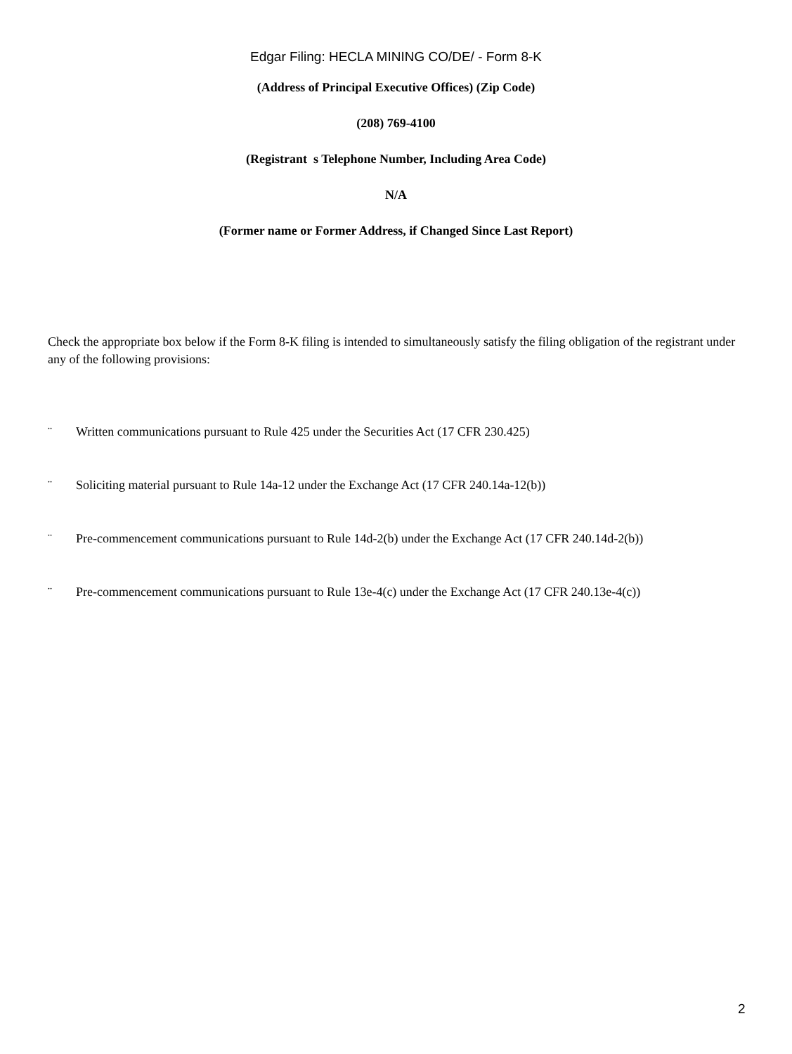Edgar Filing: HECLA MINING CO/DE/ - Form 8-K
(Address of Principal Executive Offices) (Zip Code)
(208) 769-4100
(Registrant s Telephone Number, Including Area Code)
N/A
(Former name or Former Address, if Changed Since Last Report)
Check the appropriate box below if the Form 8-K filing is intended to simultaneously satisfy the filing obligation of the registrant under any of the following provisions:
¨ Written communications pursuant to Rule 425 under the Securities Act (17 CFR 230.425)
¨ Soliciting material pursuant to Rule 14a-12 under the Exchange Act (17 CFR 240.14a-12(b))
¨ Pre-commencement communications pursuant to Rule 14d-2(b) under the Exchange Act (17 CFR 240.14d-2(b))
¨ Pre-commencement communications pursuant to Rule 13e-4(c) under the Exchange Act (17 CFR 240.13e-4(c))
2